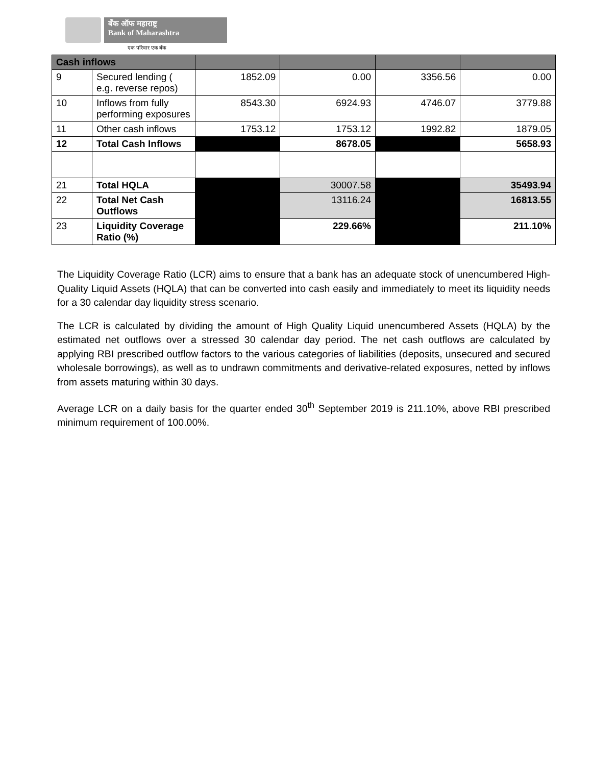बँक ऑफ महाराष्ट्र
Bank of Maharashtra
एक परिवार एक बँक
| Cash inflows | | | | | |
| 9 | Secured lending ( e.g. reverse repos) | 1852.09 | 0.00 | 3356.56 | 0.00 |
| 10 | Inflows from fully performing exposures | 8543.30 | 6924.93 | 4746.07 | 3779.88 |
| 11 | Other cash inflows | 1753.12 | 1753.12 | 1992.82 | 1879.05 |
| 12 | Total Cash Inflows | | 8678.05 | | 5658.93 |
| 21 | Total HQLA | | 30007.58 | | 35493.94 |
| 22 | Total Net Cash Outflows | | 13116.24 | | 16813.55 |
| 23 | Liquidity Coverage Ratio (%) | | 229.66% | | 211.10% |
The Liquidity Coverage Ratio (LCR) aims to ensure that a bank has an adequate stock of unencumbered High-Quality Liquid Assets (HQLA) that can be converted into cash easily and immediately to meet its liquidity needs for a 30 calendar day liquidity stress scenario.
The LCR is calculated by dividing the amount of High Quality Liquid unencumbered Assets (HQLA) by the estimated net outflows over a stressed 30 calendar day period. The net cash outflows are calculated by applying RBI prescribed outflow factors to the various categories of liabilities (deposits, unsecured and secured wholesale borrowings), as well as to undrawn commitments and derivative-related exposures, netted by inflows from assets maturing within 30 days.
Average LCR on a daily basis for the quarter ended 30<sup>th</sup> September 2019 is 211.10%, above RBI prescribed minimum requirement of 100.00%.